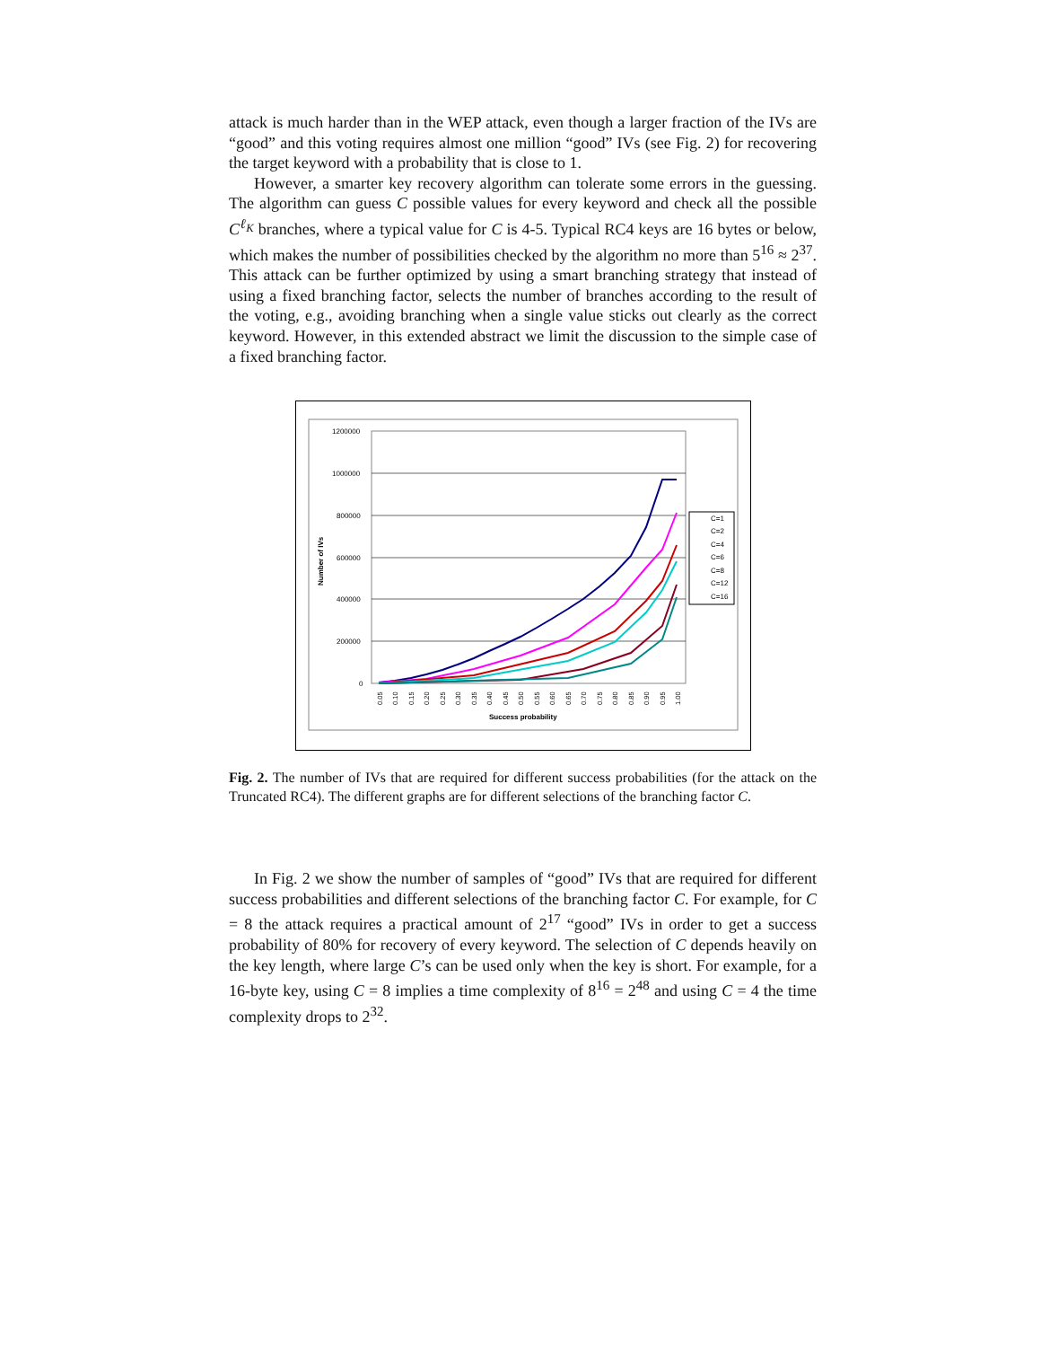attack is much harder than in the WEP attack, even though a larger fraction of the IVs are “good” and this voting requires almost one million “good” IVs (see Fig. 2) for recovering the target keyword with a probability that is close to 1.
However, a smarter key recovery algorithm can tolerate some errors in the guessing. The algorithm can guess C possible values for every keyword and check all the possible C<sup>ℓ<sub>K</sub></sup> branches, where a typical value for C is 4-5. Typical RC4 keys are 16 bytes or below, which makes the number of possibilities checked by the algorithm no more than 5<sup>16</sup> ≈ 2<sup>37</sup>. This attack can be further optimized by using a smart branching strategy that instead of using a fixed branching factor, selects the number of branches according to the result of the voting, e.g., avoiding branching when a single value sticks out clearly as the correct keyword. However, in this extended abstract we limit the discussion to the simple case of a fixed branching factor.
1200000
1000000
800000
600000
400000
200000
0
Number of IVs
Success probability
C=1
C=2
C=4
C=6
C=8
C=12
C=16
0.05
0.10
0.15
0.20
0.25
0.30
0.35
0.40
0.45
0.50
0.55
0.60
0.65
0.70
0.75
0.80
0.85
0.90
0.95
1.00
Fig. 2. The number of IVs that are required for different success probabilities (for the attack on the Truncated RC4). The different graphs are for different selections of the branching factor C.
In Fig. 2 we show the number of samples of “good” IVs that are required for different success probabilities and different selections of the branching factor C. For example, for C = 8 the attack requires a practical amount of 2<sup>17</sup> “good” IVs in order to get a success probability of 80% for recovery of every keyword. The selection of C depends heavily on the key length, where large C’s can be used only when the key is short. For example, for a 16-byte key, using C = 8 implies a time complexity of 8<sup>16</sup> = 2<sup>48</sup> and using C = 4 the time complexity drops to 2<sup>32</sup>.